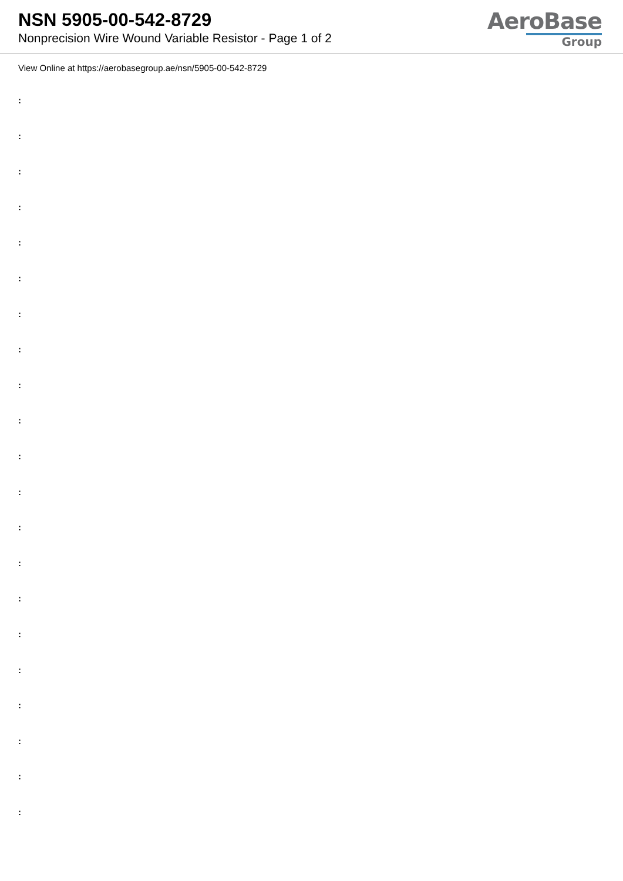NSN 5905-00-542-8729
Nonprecision Wire Wound Variable Resistor - Page 1 of 2
AeroBase
Group
View Online at https://aerobasegroup.ae/nsn/5905-00-542-8729
:
:
:
:
:
:
:
:
:
:
:
:
:
:
:
:
:
:
:
:
: